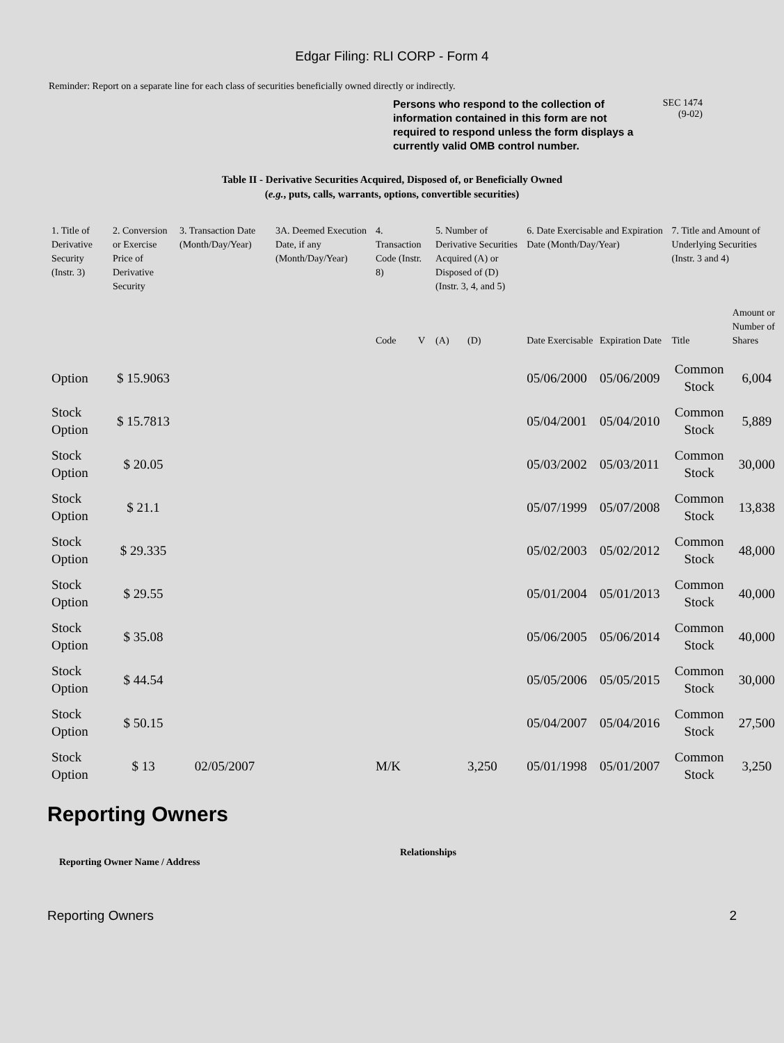Edgar Filing: RLI CORP - Form 4
Reminder: Report on a separate line for each class of securities beneficially owned directly or indirectly.
Persons who respond to the collection of information contained in this form are not required to respond unless the form displays a currently valid OMB control number.
SEC 1474
(9-02)
Table II - Derivative Securities Acquired, Disposed of, or Beneficially Owned
(e.g., puts, calls, warrants, options, convertible securities)
| 1. Title of Derivative Security (Instr. 3) | 2. Conversion or Exercise Price of Derivative Security | 3. Transaction Date (Month/Day/Year) | 3A. Deemed Execution Date, if any (Month/Day/Year) | 4. Transaction Code (Instr. 8) | | 5. Number of Derivative Securities Acquired (A) or Disposed of (D) (Instr. 3, 4, and 5) | | 6. Date Exercisable and Expiration Date (Month/Day/Year) | | 7. Title and Amount of Underlying Securities (Instr. 3 and 4) | |
| --- | --- | --- | --- | --- | --- | --- | --- | --- | --- | --- | --- |
| | | | | Code | V | (A) | (D) | Date Exercisable | Expiration Date | Title | Amount or Number of Shares |
| Option | $ 15.9063 | | | | | | | 05/06/2000 | 05/06/2009 | Common Stock | 6,004 |
| Stock Option | $ 15.7813 | | | | | | | 05/04/2001 | 05/04/2010 | Common Stock | 5,889 |
| Stock Option | $ 20.05 | | | | | | | 05/03/2002 | 05/03/2011 | Common Stock | 30,000 |
| Stock Option | $ 21.1 | | | | | | | 05/07/1999 | 05/07/2008 | Common Stock | 13,838 |
| Stock Option | $ 29.335 | | | | | | | 05/02/2003 | 05/02/2012 | Common Stock | 48,000 |
| Stock Option | $ 29.55 | | | | | | | 05/01/2004 | 05/01/2013 | Common Stock | 40,000 |
| Stock Option | $ 35.08 | | | | | | | 05/06/2005 | 05/06/2014 | Common Stock | 40,000 |
| Stock Option | $ 44.54 | | | | | | | 05/05/2006 | 05/05/2015 | Common Stock | 30,000 |
| Stock Option | $ 50.15 | | | | | | | 05/04/2007 | 05/04/2016 | Common Stock | 27,500 |
| Stock Option | $ 13 | 02/05/2007 | | M/K | | | 3,250 | 05/01/1998 | 05/01/2007 | Common Stock | 3,250 |
Reporting Owners
Reporting Owner Name / Address
Relationships
Reporting Owners 2